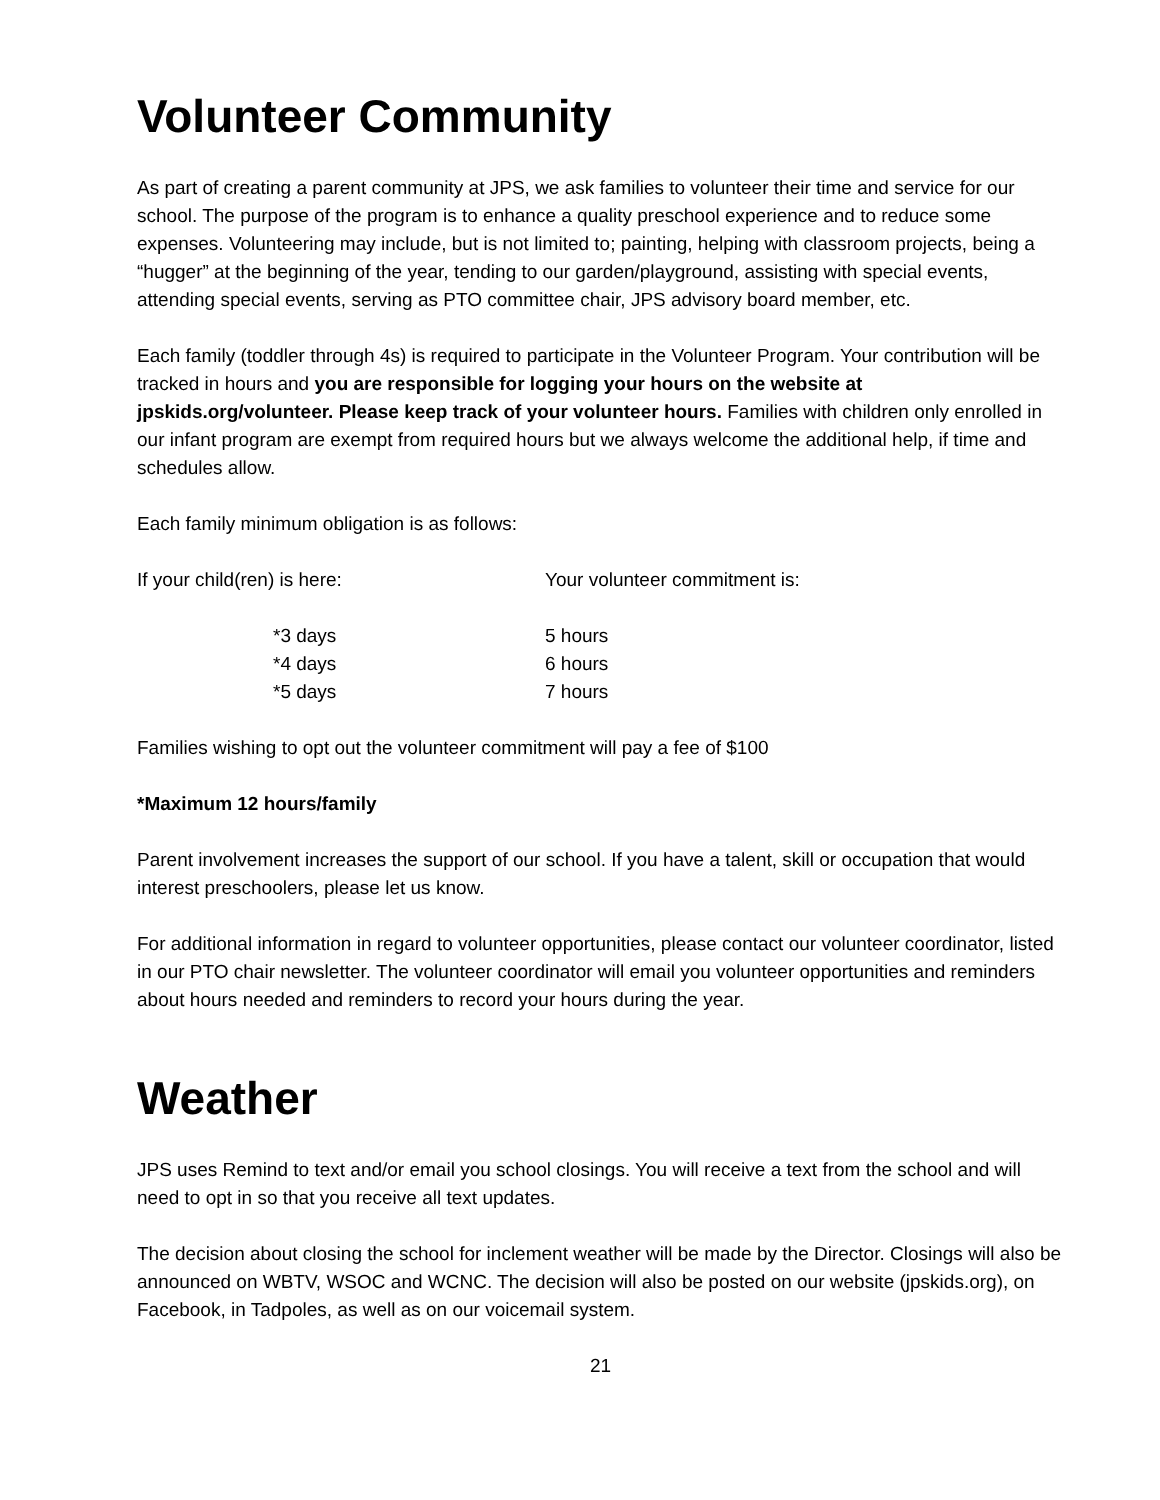Volunteer Community
As part of creating a parent community at JPS, we ask families to volunteer their time and service for our school. The purpose of the program is to enhance a quality preschool experience and to reduce some expenses. Volunteering may include, but is not limited to; painting, helping with classroom projects, being a “hugger” at the beginning of the year, tending to our garden/playground, assisting with special events, attending special events, serving as PTO committee chair, JPS advisory board member, etc.
Each family (toddler through 4s) is required to participate in the Volunteer Program. Your contribution will be tracked in hours and you are responsible for logging your hours on the website at jpskids.org/volunteer. Please keep track of your volunteer hours. Families with children only enrolled in our infant program are exempt from required hours but we always welcome the additional help, if time and schedules allow.
Each family minimum obligation is as follows:
| If your child(ren) is here: | Your volunteer commitment is: |
| *3 days | 5 hours |
| *4 days | 6 hours |
| *5 days | 7 hours |
Families wishing to opt out the volunteer commitment will pay a fee of $100
*Maximum 12 hours/family
Parent involvement increases the support of our school. If you have a talent, skill or occupation that would interest preschoolers, please let us know.
For additional information in regard to volunteer opportunities, please contact our volunteer coordinator, listed in our PTO chair newsletter. The volunteer coordinator will email you volunteer opportunities and reminders about hours needed and reminders to record your hours during the year.
Weather
JPS uses Remind to text and/or email you school closings. You will receive a text from the school and will need to opt in so that you receive all text updates.
The decision about closing the school for inclement weather will be made by the Director. Closings will also be announced on WBTV, WSOC and WCNC. The decision will also be posted on our website (jpskids.org), on Facebook, in Tadpoles, as well as on our voicemail system.
21